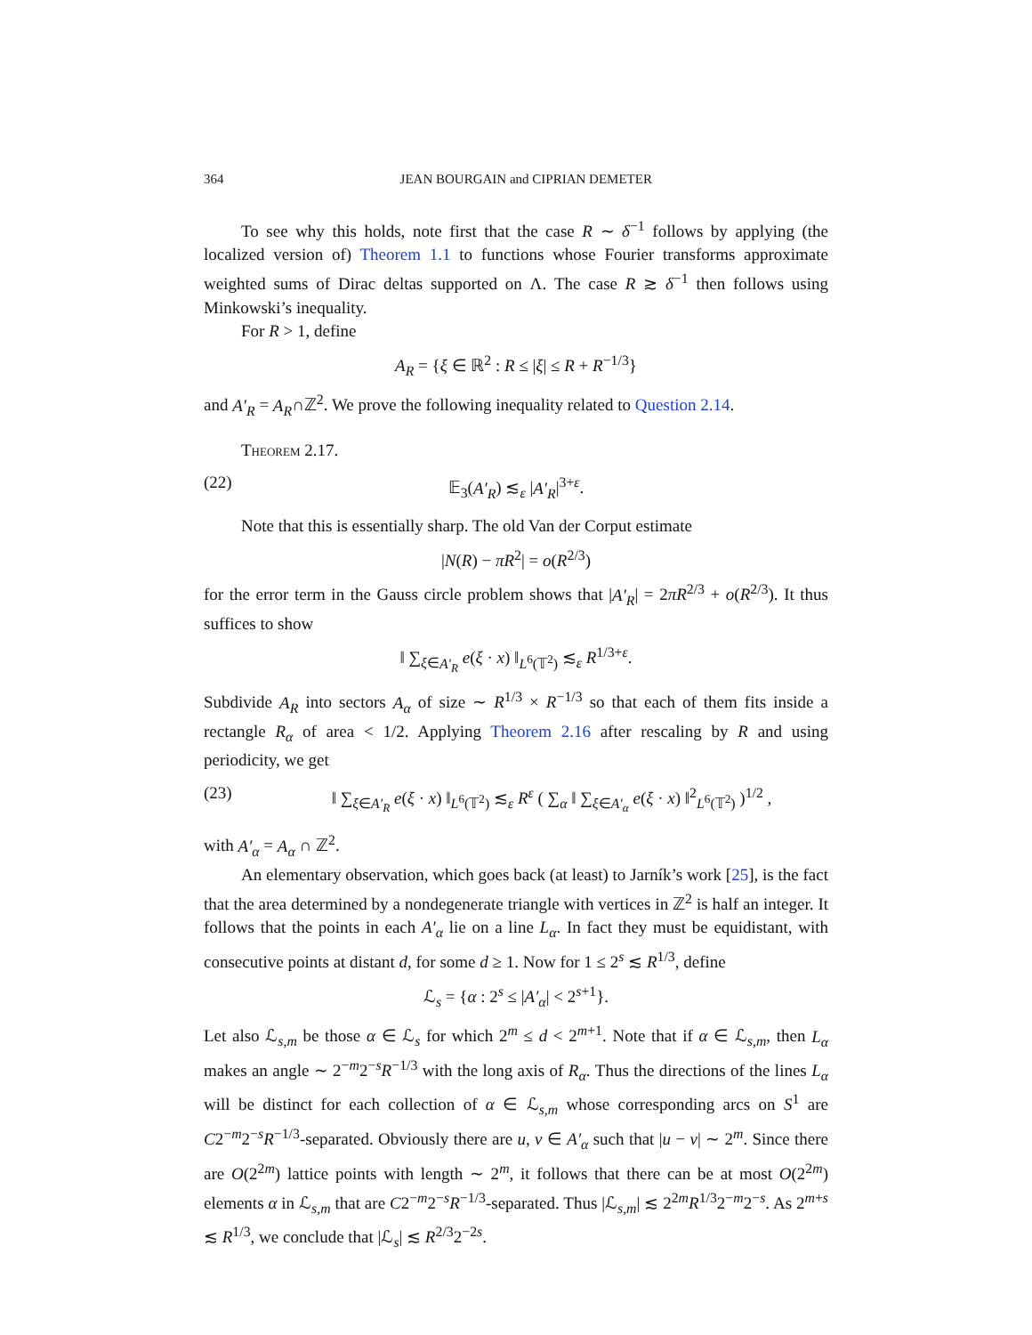364 JEAN BOURGAIN and CIPRIAN DEMETER
To see why this holds, note first that the case R ∼ δ<sup>−1</sup> follows by applying (the localized version of) Theorem 1.1 to functions whose Fourier transforms approximate weighted sums of Dirac deltas supported on Λ. The case R ≳ δ<sup>−1</sup> then follows using Minkowski’s inequality.
For R > 1, define
A<sub>R</sub> = {ξ ∈ ℝ<sup>2</sup> : R ≤ |ξ| ≤ R + R<sup>−1/3</sup>}
and A′<sub>R</sub> = A<sub>R</sub>∩ℤ<sup>2</sup>. We prove the following inequality related to Question 2.14.
Theorem 2.17.
(22) 𝔼<sub>3</sub>(A′<sub>R</sub>) ≲<sub>ε</sub> |A′<sub>R</sub>|<sup>3+ε</sup>.
Note that this is essentially sharp. The old Van der Corput estimate
|N(R) − πR<sup>2</sup>| = o(R<sup>2/3</sup>)
for the error term in the Gauss circle problem shows that |A′<sub>R</sub>| = 2πR<sup>2/3</sup> + o(R<sup>2/3</sup>). It thus suffices to show
‖ ∑<sub>ξ∈A′<sub>R</sub></sub> e(ξ · x) ‖<sub>L<sup>6</sup>(𝕋<sup>2</sup>)</sub> ≲<sub>ε</sub> R<sup>1/3+ε</sup>.
Subdivide A<sub>R</sub> into sectors A<sub>α</sub> of size ∼ R<sup>1/3</sup> × R<sup>−1/3</sup> so that each of them fits inside a rectangle R<sub>α</sub> of area < 1/2. Applying Theorem 2.16 after rescaling by R and using periodicity, we get
(23) ‖ ∑<sub>ξ∈A′<sub>R</sub></sub> e(ξ · x) ‖<sub>L<sup>6</sup>(𝕋<sup>2</sup>)</sub> ≲<sub>ε</sub> R<sup>ε</sup> ( ∑<sub>α</sub> ‖ ∑<sub>ξ∈A′<sub>α</sub></sub> e(ξ · x) ‖<sup>2</sup><sub>L<sup>6</sup>(𝕋<sup>2</sup>)</sub> )<sup>1/2</sup> ,
with A′<sub>α</sub> = A<sub>α</sub> ∩ ℤ<sup>2</sup>.
An elementary observation, which goes back (at least) to Jarník’s work [25], is the fact that the area determined by a nondegenerate triangle with vertices in ℤ<sup>2</sup> is half an integer. It follows that the points in each A′<sub>α</sub> lie on a line L<sub>α</sub>. In fact they must be equidistant, with consecutive points at distant d, for some d ≥ 1. Now for 1 ≤ 2<sup>s</sup> ≲ R<sup>1/3</sup>, define
ℒ<sub>s</sub> = {α : 2<sup>s</sup> ≤ |A′<sub>α</sub>| < 2<sup>s+1</sup>}.
Let also ℒ<sub>s,m</sub> be those α ∈ ℒ<sub>s</sub> for which 2<sup>m</sup> ≤ d < 2<sup>m+1</sup>. Note that if α ∈ ℒ<sub>s,m</sub>, then L<sub>α</sub> makes an angle ∼ 2<sup>−m</sup>2<sup>−s</sup>R<sup>−1/3</sup> with the long axis of R<sub>α</sub>. Thus the directions of the lines L<sub>α</sub> will be distinct for each collection of α ∈ ℒ<sub>s,m</sub> whose corresponding arcs on S<sup>1</sup> are C2<sup>−m</sup>2<sup>−s</sup>R<sup>−1/3</sup>-separated. Obviously there are u, v ∈ A′<sub>α</sub> such that |u − v| ∼ 2<sup>m</sup>. Since there are O(2<sup>2m</sup>) lattice points with length ∼ 2<sup>m</sup>, it follows that there can be at most O(2<sup>2m</sup>) elements α in ℒ<sub>s,m</sub> that are C2<sup>−m</sup>2<sup>−s</sup>R<sup>−1/3</sup>-separated. Thus |ℒ<sub>s,m</sub>| ≲ 2<sup>2m</sup>R<sup>1/3</sup>2<sup>−m</sup>2<sup>−s</sup>. As 2<sup>m+s</sup> ≲ R<sup>1/3</sup>, we conclude that |ℒ<sub>s</sub>| ≲ R<sup>2/3</sup>2<sup>−2s</sup>.